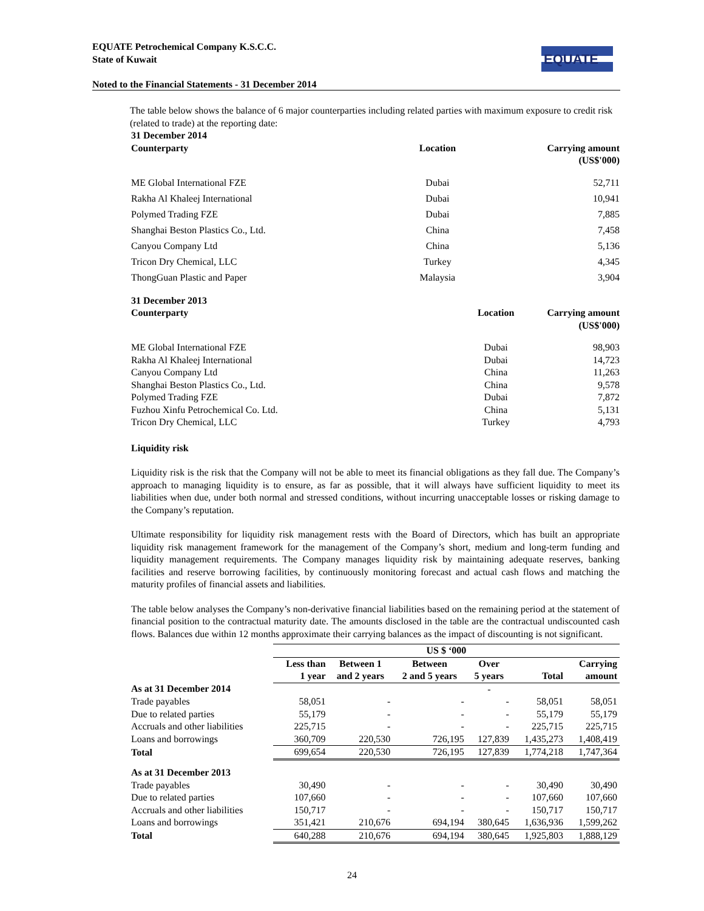EQUATE Petrochemical Company K.S.C.C.
State of Kuwait
Noted to the Financial Statements - 31 December 2014
EQUATE
The table below shows the balance of 6 major counterparties including related parties with maximum exposure to credit risk (related to trade) at the reporting date:
31 December 2014
| Counterparty | Location | Carrying amount (US$'000) |
| --- | --- | --- |
| ME Global International FZE | Dubai | 52,711 |
| Rakha Al Khaleej International | Dubai | 10,941 |
| Polymed Trading FZE | Dubai | 7,885 |
| Shanghai Beston Plastics Co., Ltd. | China | 7,458 |
| Canyou Company Ltd | China | 5,136 |
| Tricon Dry Chemical, LLC | Turkey | 4,345 |
| ThongGuan Plastic and Paper | Malaysia | 3,904 |
31 December 2013
| Counterparty | Location | Carrying amount (US$'000) |
| --- | --- | --- |
| ME Global International FZE | Dubai | 98,903 |
| Rakha Al Khaleej International | Dubai | 14,723 |
| Canyou Company Ltd | China | 11,263 |
| Shanghai Beston Plastics Co., Ltd. | China | 9,578 |
| Polymed Trading FZE | Dubai | 7,872 |
| Fuzhou Xinfu Petrochemical Co. Ltd. | China | 5,131 |
| Tricon Dry Chemical, LLC | Turkey | 4,793 |
Liquidity risk
Liquidity risk is the risk that the Company will not be able to meet its financial obligations as they fall due. The Company’s approach to managing liquidity is to ensure, as far as possible, that it will always have sufficient liquidity to meet its liabilities when due, under both normal and stressed conditions, without incurring unacceptable losses or risking damage to the Company’s reputation.
Ultimate responsibility for liquidity risk management rests with the Board of Directors, which has built an appropriate liquidity risk management framework for the management of the Company’s short, medium and long-term funding and liquidity management requirements. The Company manages liquidity risk by maintaining adequate reserves, banking facilities and reserve borrowing facilities, by continuously monitoring forecast and actual cash flows and matching the maturity profiles of financial assets and liabilities.
The table below analyses the Company’s non-derivative financial liabilities based on the remaining period at the statement of financial position to the contractual maturity date. The amounts disclosed in the table are the contractual undiscounted cash flows. Balances due within 12 months approximate their carrying balances as the impact of discounting is not significant.
| | US $ ‘000 | | | | | |
| --- | --- | --- | --- | --- | --- | --- |
| | Less than | Between 1 | Between | Over | | Carrying |
| | 1 year | and 2 years | 2 and 5 years | 5 years | Total | amount |
| As at 31 December 2014 | | | | - | | |
| Trade payables | 58,051 | - | - | - | 58,051 | 58,051 |
| Due to related parties | 55,179 | - | - | - | 55,179 | 55,179 |
| Accruals and other liabilities | 225,715 | - | - | - | 225,715 | 225,715 |
| Loans and borrowings | 360,709 | 220,530 | 726,195 | 127,839 | 1,435,273 | 1,408,419 |
| Total | 699,654 | 220,530 | 726,195 | 127,839 | 1,774,218 | 1,747,364 |
| As at 31 December 2013 | | | | | | |
| Trade payables | 30,490 | - | - | - | 30,490 | 30,490 |
| Due to related parties | 107,660 | - | - | - | 107,660 | 107,660 |
| Accruals and other liabilities | 150,717 | - | - | - | 150,717 | 150,717 |
| Loans and borrowings | 351,421 | 210,676 | 694,194 | 380,645 | 1,636,936 | 1,599,262 |
| Total | 640,288 | 210,676 | 694,194 | 380,645 | 1,925,803 | 1,888,129 |
24